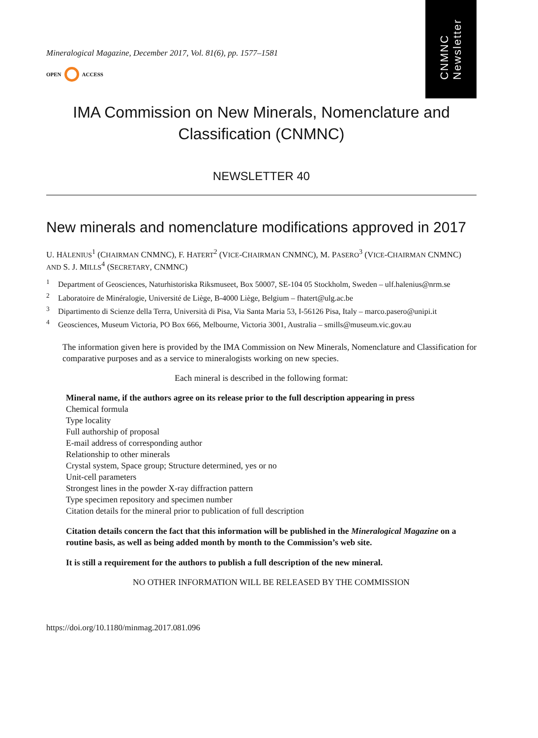CNMNC
Newsletter
Mineralogical Magazine, December 2017, Vol. 81(6), pp. 1577–1581
OPEN ACCESS
IMA Commission on New Minerals, Nomenclature and Classification (CNMNC)
NEWSLETTER 40
New minerals and nomenclature modifications approved in 2017
U. HÅLENIUS<sup>1</sup> (CHAIRMAN CNMNC), F. HATERT<sup>2</sup> (VICE-CHAIRMAN CNMNC), M. PASERO<sup>3</sup> (VICE-CHAIRMAN CNMNC) AND S. J. MILLS<sup>4</sup> (SECRETARY, CNMNC)
<sup>1</sup> Department of Geosciences, Naturhistoriska Riksmuseet, Box 50007, SE-104 05 Stockholm, Sweden – ulf.halenius@nrm.se
<sup>2</sup> Laboratoire de Minéralogie, Université de Liège, B-4000 Liège, Belgium – fhatert@ulg.ac.be
<sup>3</sup> Dipartimento di Scienze della Terra, Università di Pisa, Via Santa Maria 53, I-56126 Pisa, Italy – marco.pasero@unipi.it
<sup>4</sup> Geosciences, Museum Victoria, PO Box 666, Melbourne, Victoria 3001, Australia – smills@museum.vic.gov.au
The information given here is provided by the IMA Commission on New Minerals, Nomenclature and Classification for comparative purposes and as a service to mineralogists working on new species.
Each mineral is described in the following format:
Mineral name, if the authors agree on its release prior to the full description appearing in press
Chemical formula
Type locality
Full authorship of proposal
E-mail address of corresponding author
Relationship to other minerals
Crystal system, Space group; Structure determined, yes or no
Unit-cell parameters
Strongest lines in the powder X-ray diffraction pattern
Type specimen repository and specimen number
Citation details for the mineral prior to publication of full description
Citation details concern the fact that this information will be published in the Mineralogical Magazine on a routine basis, as well as being added month by month to the Commission’s web site.
It is still a requirement for the authors to publish a full description of the new mineral.
NO OTHER INFORMATION WILL BE RELEASED BY THE COMMISSION
https://doi.org/10.1180/minmag.2017.081.096